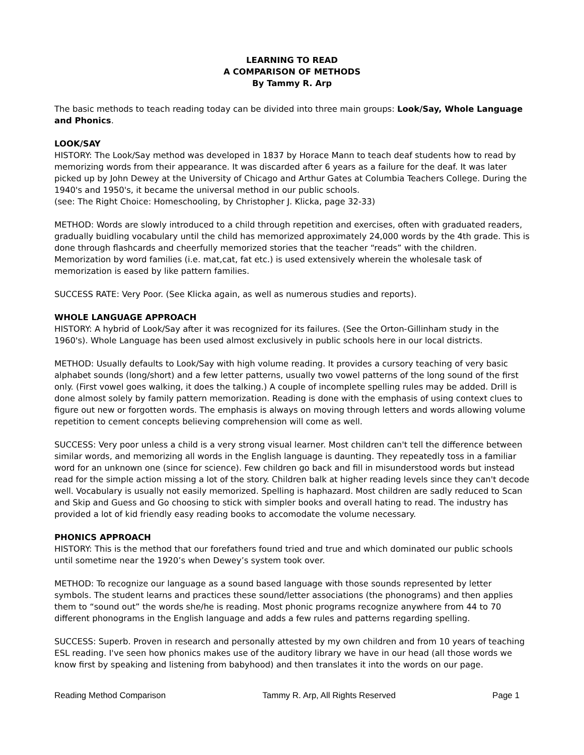LEARNING TO READ
A COMPARISON OF METHODS
By Tammy R. Arp
The basic methods to teach reading today can be divided into three main groups: Look/Say, Whole Language and Phonics.
LOOK/SAY
HISTORY: The Look/Say method was developed in 1837 by Horace Mann to teach deaf students how to read by memorizing words from their appearance. It was discarded after 6 years as a failure for the deaf. It was later picked up by John Dewey at the University of Chicago and Arthur Gates at Columbia Teachers College. During the 1940's and 1950's, it became the universal method in our public schools.
(see: The Right Choice: Homeschooling, by Christopher J. Klicka, page 32-33)
METHOD: Words are slowly introduced to a child through repetition and exercises, often with graduated readers, gradually buidling vocabulary until the child has memorized approximately 24,000 words by the 4th grade. This is done through flashcards and cheerfully memorized stories that the teacher “reads” with the children. Memorization by word families (i.e. mat,cat, fat etc.) is used extensively wherein the wholesale task of memorization is eased by like pattern families.
SUCCESS RATE: Very Poor. (See Klicka again, as well as numerous studies and reports).
WHOLE LANGUAGE APPROACH
HISTORY: A hybrid of Look/Say after it was recognized for its failures. (See the Orton-Gillinham study in the 1960's). Whole Language has been used almost exclusively in public schools here in our local districts.
METHOD: Usually defaults to Look/Say with high volume reading. It provides a cursory teaching of very basic alphabet sounds (long/short) and a few letter patterns, usually two vowel patterns of the long sound of the first only. (First vowel goes walking, it does the talking.) A couple of incomplete spelling rules may be added. Drill is done almost solely by family pattern memorization. Reading is done with the emphasis of using context clues to figure out new or forgotten words. The emphasis is always on moving through letters and words allowing volume repetition to cement concepts believing comprehension will come as well.
SUCCESS: Very poor unless a child is a very strong visual learner. Most children can't tell the difference between similar words, and memorizing all words in the English language is daunting. They repeatedly toss in a familiar word for an unknown one (since for science). Few children go back and fill in misunderstood words but instead read for the simple action missing a lot of the story. Children balk at higher reading levels since they can't decode well. Vocabulary is usually not easily memorized. Spelling is haphazard. Most children are sadly reduced to Scan and Skip and Guess and Go choosing to stick with simpler books and overall hating to read. The industry has provided a lot of kid friendly easy reading books to accomodate the volume necessary.
PHONICS APPROACH
HISTORY: This is the method that our forefathers found tried and true and which dominated our public schools until sometime near the 1920’s when Dewey’s system took over.
METHOD: To recognize our language as a sound based language with those sounds represented by letter symbols. The student learns and practices these sound/letter associations (the phonograms) and then applies them to “sound out” the words she/he is reading. Most phonic programs recognize anywhere from 44 to 70 different phonograms in the English language and adds a few rules and patterns regarding spelling.
SUCCESS: Superb. Proven in research and personally attested by my own children and from 10 years of teaching ESL reading. I've seen how phonics makes use of the auditory library we have in our head (all those words we know first by speaking and listening from babyhood) and then translates it into the words on our page.
Reading Method Comparison Tammy R. Arp, All Rights Reserved Page 1